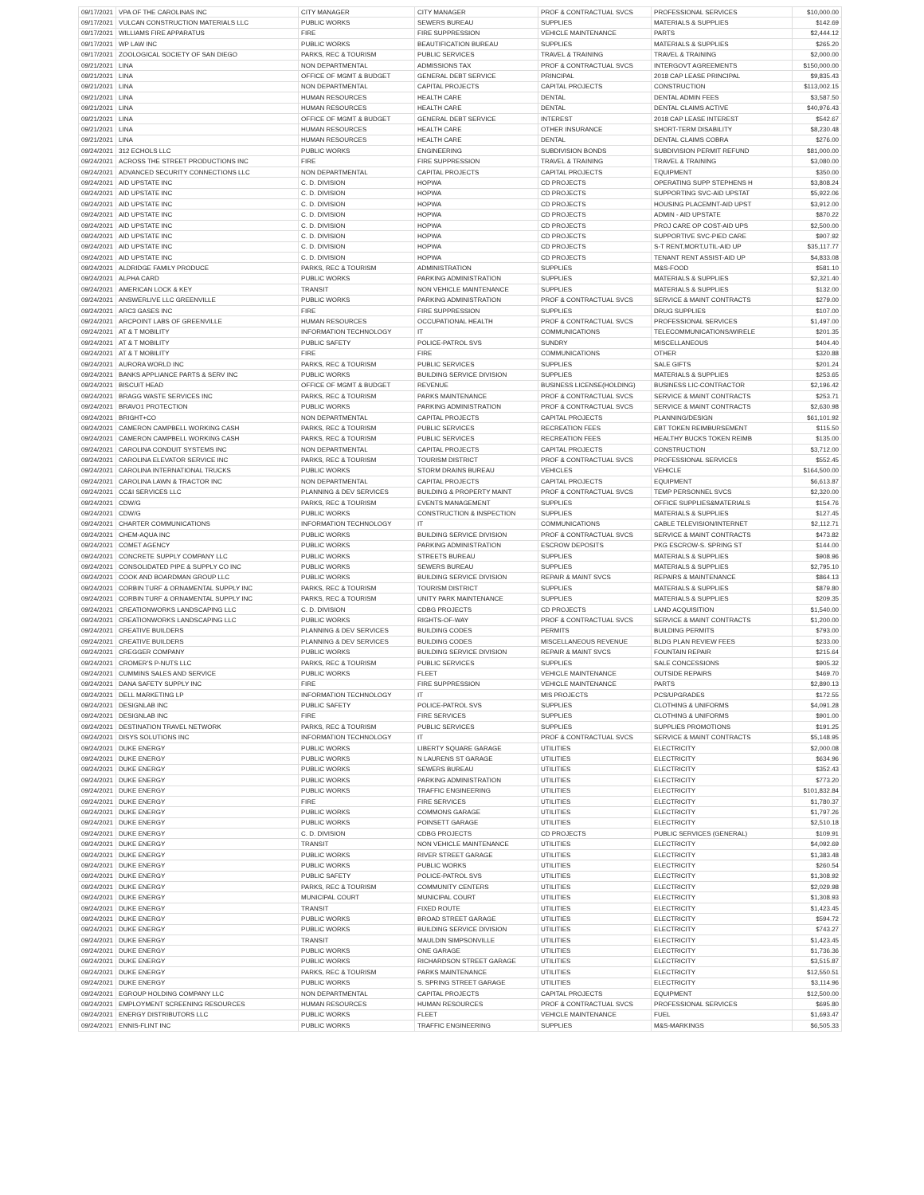| 09/17/2021 | VPA OF THE CAROLINAS INC | CITY MANAGER | CITY MANAGER | PROF & CONTRACTUAL SVCS | PROFESSIONAL SERVICES | $10,000.00 |
| 09/17/2021 | VULCAN CONSTRUCTION MATERIALS LLC | PUBLIC WORKS | SEWERS BUREAU | SUPPLIES | MATERIALS & SUPPLIES | $142.69 |
| 09/17/2021 | WILLIAMS FIRE APPARATUS | FIRE | FIRE SUPPRESSION | VEHICLE MAINTENANCE | PARTS | $2,444.12 |
| 09/17/2021 | WP LAW INC | PUBLIC WORKS | BEAUTIFICATION BUREAU | SUPPLIES | MATERIALS & SUPPLIES | $265.20 |
| 09/17/2021 | ZOOLOGICAL SOCIETY OF SAN DIEGO | PARKS, REC & TOURISM | PUBLIC SERVICES | TRAVEL & TRAINING | TRAVEL & TRAINING | $2,000.00 |
| 09/21/2021 | LINA | NON DEPARTMENTAL | ADMISSIONS TAX | PROF & CONTRACTUAL SVCS | INTERGOVT AGREEMENTS | $150,000.00 |
| 09/21/2021 | LINA | OFFICE OF MGMT & BUDGET | GENERAL DEBT SERVICE | PRINCIPAL | 2018 CAP LEASE PRINCIPAL | $9,835.43 |
| 09/21/2021 | LINA | NON DEPARTMENTAL | CAPITAL PROJECTS | CAPITAL PROJECTS | CONSTRUCTION | $113,002.15 |
| 09/21/2021 | LINA | HUMAN RESOURCES | HEALTH CARE | DENTAL | DENTAL ADMIN FEES | $3,587.50 |
| 09/21/2021 | LINA | HUMAN RESOURCES | HEALTH CARE | DENTAL | DENTAL CLAIMS ACTIVE | $40,976.43 |
| 09/21/2021 | LINA | OFFICE OF MGMT & BUDGET | GENERAL DEBT SERVICE | INTEREST | 2018 CAP LEASE INTEREST | $542.67 |
| 09/21/2021 | LINA | HUMAN RESOURCES | HEALTH CARE | OTHER INSURANCE | SHORT-TERM DISABILITY | $8,230.48 |
| 09/21/2021 | LINA | HUMAN RESOURCES | HEALTH CARE | DENTAL | DENTAL CLAIMS COBRA | $276.00 |
| 09/24/2021 | 312 ECHOLS LLC | PUBLIC WORKS | ENGINEERING | SUBDIVISION BONDS | SUBDIVISION PERMIT REFUND | $81,000.00 |
| 09/24/2021 | ACROSS THE STREET PRODUCTIONS INC | FIRE | FIRE SUPPRESSION | TRAVEL & TRAINING | TRAVEL & TRAINING | $3,080.00 |
| 09/24/2021 | ADVANCED SECURITY CONNECTIONS LLC | NON DEPARTMENTAL | CAPITAL PROJECTS | CAPITAL PROJECTS | EQUIPMENT | $350.00 |
| 09/24/2021 | AID UPSTATE INC | C. D. DIVISION | HOPWA | CD PROJECTS | OPERATING SUPP STEPHENS H | $3,808.24 |
| 09/24/2021 | AID UPSTATE INC | C. D. DIVISION | HOPWA | CD PROJECTS | SUPPORTING SVC-AID UPSTAT | $5,922.06 |
| 09/24/2021 | AID UPSTATE INC | C. D. DIVISION | HOPWA | CD PROJECTS | HOUSING PLACEMNT-AID UPST | $3,912.00 |
| 09/24/2021 | AID UPSTATE INC | C. D. DIVISION | HOPWA | CD PROJECTS | ADMIN - AID UPSTATE | $870.22 |
| 09/24/2021 | AID UPSTATE INC | C. D. DIVISION | HOPWA | CD PROJECTS | PROJ CARE OP COST-AID UPS | $2,500.00 |
| 09/24/2021 | AID UPSTATE INC | C. D. DIVISION | HOPWA | CD PROJECTS | SUPPORTIVE SVC-PIED CARE | $907.92 |
| 09/24/2021 | AID UPSTATE INC | C. D. DIVISION | HOPWA | CD PROJECTS | S-T RENT,MORT,UTIL-AID UP | $35,117.77 |
| 09/24/2021 | AID UPSTATE INC | C. D. DIVISION | HOPWA | CD PROJECTS | TENANT RENT ASSIST-AID UP | $4,833.08 |
| 09/24/2021 | ALDRIDGE FAMILY PRODUCE | PARKS, REC & TOURISM | ADMINISTRATION | SUPPLIES | M&S-FOOD | $581.10 |
| 09/24/2021 | ALPHA CARD | PUBLIC WORKS | PARKING ADMINISTRATION | SUPPLIES | MATERIALS & SUPPLIES | $2,321.40 |
| 09/24/2021 | AMERICAN LOCK & KEY | TRANSIT | NON VEHICLE MAINTENANCE | SUPPLIES | MATERIALS & SUPPLIES | $132.00 |
| 09/24/2021 | ANSWERLIVE LLC GREENVILLE | PUBLIC WORKS | PARKING ADMINISTRATION | PROF & CONTRACTUAL SVCS | SERVICE & MAINT CONTRACTS | $279.00 |
| 09/24/2021 | ARC3 GASES INC | FIRE | FIRE SUPPRESSION | SUPPLIES | DRUG SUPPLIES | $107.00 |
| 09/24/2021 | ARCPOINT LABS OF GREENVILLE | HUMAN RESOURCES | OCCUPATIONAL HEALTH | PROF & CONTRACTUAL SVCS | PROFESSIONAL SERVICES | $1,497.00 |
| 09/24/2021 | AT & T MOBILITY | INFORMATION TECHNOLOGY | IT | COMMUNICATIONS | TELECOMMUNICATIONS/WIRELE | $201.35 |
| 09/24/2021 | AT & T MOBILITY | PUBLIC SAFETY | POLICE-PATROL SVS | SUNDRY | MISCELLANEOUS | $404.40 |
| 09/24/2021 | AT & T MOBILITY | FIRE | FIRE | COMMUNICATIONS | OTHER | $320.88 |
| 09/24/2021 | AURORA WORLD INC | PARKS, REC & TOURISM | PUBLIC SERVICES | SUPPLIES | SALE GIFTS | $201.24 |
| 09/24/2021 | BANKS APPLIANCE PARTS & SERV INC | PUBLIC WORKS | BUILDING SERVICE DIVISION | SUPPLIES | MATERIALS & SUPPLIES | $253.65 |
| 09/24/2021 | BISCUIT HEAD | OFFICE OF MGMT & BUDGET | REVENUE | BUSINESS LICENSE(HOLDING) | BUSINESS LIC-CONTRACTOR | $2,196.42 |
| 09/24/2021 | BRAGG WASTE SERVICES INC | PARKS, REC & TOURISM | PARKS MAINTENANCE | PROF & CONTRACTUAL SVCS | SERVICE & MAINT CONTRACTS | $253.71 |
| 09/24/2021 | BRAVO1 PROTECTION | PUBLIC WORKS | PARKING ADMINISTRATION | PROF & CONTRACTUAL SVCS | SERVICE & MAINT CONTRACTS | $2,630.98 |
| 09/24/2021 | BRIGHT+CO | NON DEPARTMENTAL | CAPITAL PROJECTS | CAPITAL PROJECTS | PLANNING/DESIGN | $61,101.92 |
| 09/24/2021 | CAMERON CAMPBELL WORKING CASH | PARKS, REC & TOURISM | PUBLIC SERVICES | RECREATION FEES | EBT TOKEN REIMBURSEMENT | $115.50 |
| 09/24/2021 | CAMERON CAMPBELL WORKING CASH | PARKS, REC & TOURISM | PUBLIC SERVICES | RECREATION FEES | HEALTHY BUCKS TOKEN REIMB | $135.00 |
| 09/24/2021 | CAROLINA CONDUIT SYSTEMS INC | NON DEPARTMENTAL | CAPITAL PROJECTS | CAPITAL PROJECTS | CONSTRUCTION | $3,712.00 |
| 09/24/2021 | CAROLINA ELEVATOR SERVICE INC | PARKS, REC & TOURISM | TOURISM DISTRICT | PROF & CONTRACTUAL SVCS | PROFESSIONAL SERVICES | $552.45 |
| 09/24/2021 | CAROLINA INTERNATIONAL TRUCKS | PUBLIC WORKS | STORM DRAINS BUREAU | VEHICLES | VEHICLE | $164,500.00 |
| 09/24/2021 | CAROLINA LAWN & TRACTOR INC | NON DEPARTMENTAL | CAPITAL PROJECTS | CAPITAL PROJECTS | EQUIPMENT | $6,613.87 |
| 09/24/2021 | CC&I SERVICES LLC | PLANNING & DEV SERVICES | BUILDING & PROPERTY MAINT | PROF & CONTRACTUAL SVCS | TEMP PERSONNEL SVCS | $2,320.00 |
| 09/24/2021 | CDW/G | PARKS, REC & TOURISM | EVENTS MANAGEMENT | SUPPLIES | OFFICE SUPPLIES&MATERIALS | $154.76 |
| 09/24/2021 | CDW/G | PUBLIC WORKS | CONSTRUCTION & INSPECTION | SUPPLIES | MATERIALS & SUPPLIES | $127.45 |
| 09/24/2021 | CHARTER COMMUNICATIONS | INFORMATION TECHNOLOGY | IT | COMMUNICATIONS | CABLE TELEVISION/INTERNET | $2,112.71 |
| 09/24/2021 | CHEM-AQUA INC | PUBLIC WORKS | BUILDING SERVICE DIVISION | PROF & CONTRACTUAL SVCS | SERVICE & MAINT CONTRACTS | $473.82 |
| 09/24/2021 | COMET AGENCY | PUBLIC WORKS | PARKING ADMINISTRATION | ESCROW DEPOSITS | PKG ESCROW-S. SPRING ST | $144.00 |
| 09/24/2021 | CONCRETE SUPPLY COMPANY LLC | PUBLIC WORKS | STREETS BUREAU | SUPPLIES | MATERIALS & SUPPLIES | $908.96 |
| 09/24/2021 | CONSOLIDATED PIPE & SUPPLY CO INC | PUBLIC WORKS | SEWERS BUREAU | SUPPLIES | MATERIALS & SUPPLIES | $2,795.10 |
| 09/24/2021 | COOK AND BOARDMAN GROUP LLC | PUBLIC WORKS | BUILDING SERVICE DIVISION | REPAIR & MAINT SVCS | REPAIRS & MAINTENANCE | $864.13 |
| 09/24/2021 | CORBIN TURF & ORNAMENTAL SUPPLY INC | PARKS, REC & TOURISM | TOURISM DISTRICT | SUPPLIES | MATERIALS & SUPPLIES | $879.80 |
| 09/24/2021 | CORBIN TURF & ORNAMENTAL SUPPLY INC | PARKS, REC & TOURISM | UNITY PARK MAINTENANCE | SUPPLIES | MATERIALS & SUPPLIES | $209.35 |
| 09/24/2021 | CREATIONWORKS LANDSCAPING LLC | C. D. DIVISION | CDBG PROJECTS | CD PROJECTS | LAND ACQUISITION | $1,540.00 |
| 09/24/2021 | CREATIONWORKS LANDSCAPING LLC | PUBLIC WORKS | RIGHTS-OF-WAY | PROF & CONTRACTUAL SVCS | SERVICE & MAINT CONTRACTS | $1,200.00 |
| 09/24/2021 | CREATIVE BUILDERS | PLANNING & DEV SERVICES | BUILDING CODES | PERMITS | BUILDING PERMITS | $793.00 |
| 09/24/2021 | CREATIVE BUILDERS | PLANNING & DEV SERVICES | BUILDING CODES | MISCELLANEOUS REVENUE | BLDG PLAN REVIEW FEES | $233.00 |
| 09/24/2021 | CREGGER COMPANY | PUBLIC WORKS | BUILDING SERVICE DIVISION | REPAIR & MAINT SVCS | FOUNTAIN REPAIR | $215.64 |
| 09/24/2021 | CROMER'S P-NUTS LLC | PARKS, REC & TOURISM | PUBLIC SERVICES | SUPPLIES | SALE CONCESSIONS | $905.32 |
| 09/24/2021 | CUMMINS SALES AND SERVICE | PUBLIC WORKS | FLEET | VEHICLE MAINTENANCE | OUTSIDE REPAIRS | $469.70 |
| 09/24/2021 | DANA SAFETY SUPPLY INC | FIRE | FIRE SUPPRESSION | VEHICLE MAINTENANCE | PARTS | $2,890.13 |
| 09/24/2021 | DELL MARKETING LP | INFORMATION TECHNOLOGY | IT | MIS PROJECTS | PCS/UPGRADES | $172.55 |
| 09/24/2021 | DESIGNLAB INC | PUBLIC SAFETY | POLICE-PATROL SVS | SUPPLIES | CLOTHING & UNIFORMS | $4,091.28 |
| 09/24/2021 | DESIGNLAB INC | FIRE | FIRE SERVICES | SUPPLIES | CLOTHING & UNIFORMS | $901.00 |
| 09/24/2021 | DESTINATION TRAVEL NETWORK | PARKS, REC & TOURISM | PUBLIC SERVICES | SUPPLIES | SUPPLIES PROMOTIONS | $191.25 |
| 09/24/2021 | DISYS SOLUTIONS INC | INFORMATION TECHNOLOGY | IT | PROF & CONTRACTUAL SVCS | SERVICE & MAINT CONTRACTS | $5,148.95 |
| 09/24/2021 | DUKE ENERGY | PUBLIC WORKS | LIBERTY SQUARE GARAGE | UTILITIES | ELECTRICITY | $2,000.08 |
| 09/24/2021 | DUKE ENERGY | PUBLIC WORKS | N LAURENS ST GARAGE | UTILITIES | ELECTRICITY | $634.96 |
| 09/24/2021 | DUKE ENERGY | PUBLIC WORKS | SEWERS BUREAU | UTILITIES | ELECTRICITY | $352.43 |
| 09/24/2021 | DUKE ENERGY | PUBLIC WORKS | PARKING ADMINISTRATION | UTILITIES | ELECTRICITY | $773.20 |
| 09/24/2021 | DUKE ENERGY | PUBLIC WORKS | TRAFFIC ENGINEERING | UTILITIES | ELECTRICITY | $101,832.84 |
| 09/24/2021 | DUKE ENERGY | FIRE | FIRE SERVICES | UTILITIES | ELECTRICITY | $1,780.37 |
| 09/24/2021 | DUKE ENERGY | PUBLIC WORKS | COMMONS GARAGE | UTILITIES | ELECTRICITY | $1,797.26 |
| 09/24/2021 | DUKE ENERGY | PUBLIC WORKS | POINSETT GARAGE | UTILITIES | ELECTRICITY | $2,510.18 |
| 09/24/2021 | DUKE ENERGY | C. D. DIVISION | CDBG PROJECTS | CD PROJECTS | PUBLIC SERVICES (GENERAL) | $109.91 |
| 09/24/2021 | DUKE ENERGY | TRANSIT | NON VEHICLE MAINTENANCE | UTILITIES | ELECTRICITY | $4,092.69 |
| 09/24/2021 | DUKE ENERGY | PUBLIC WORKS | RIVER STREET GARAGE | UTILITIES | ELECTRICITY | $1,383.48 |
| 09/24/2021 | DUKE ENERGY | PUBLIC WORKS | PUBLIC WORKS | UTILITIES | ELECTRICITY | $260.54 |
| 09/24/2021 | DUKE ENERGY | PUBLIC SAFETY | POLICE-PATROL SVS | UTILITIES | ELECTRICITY | $1,308.92 |
| 09/24/2021 | DUKE ENERGY | PARKS, REC & TOURISM | COMMUNITY CENTERS | UTILITIES | ELECTRICITY | $2,029.98 |
| 09/24/2021 | DUKE ENERGY | MUNICIPAL COURT | MUNICIPAL COURT | UTILITIES | ELECTRICITY | $1,308.93 |
| 09/24/2021 | DUKE ENERGY | TRANSIT | FIXED ROUTE | UTILITIES | ELECTRICITY | $1,423.45 |
| 09/24/2021 | DUKE ENERGY | PUBLIC WORKS | BROAD STREET GARAGE | UTILITIES | ELECTRICITY | $594.72 |
| 09/24/2021 | DUKE ENERGY | PUBLIC WORKS | BUILDING SERVICE DIVISION | UTILITIES | ELECTRICITY | $743.27 |
| 09/24/2021 | DUKE ENERGY | TRANSIT | MAULDIN SIMPSONVILLE | UTILITIES | ELECTRICITY | $1,423.45 |
| 09/24/2021 | DUKE ENERGY | PUBLIC WORKS | ONE GARAGE | UTILITIES | ELECTRICITY | $1,736.36 |
| 09/24/2021 | DUKE ENERGY | PUBLIC WORKS | RICHARDSON STREET GARAGE | UTILITIES | ELECTRICITY | $3,515.87 |
| 09/24/2021 | DUKE ENERGY | PARKS, REC & TOURISM | PARKS MAINTENANCE | UTILITIES | ELECTRICITY | $12,550.51 |
| 09/24/2021 | DUKE ENERGY | PUBLIC WORKS | S. SPRING STREET GARAGE | UTILITIES | ELECTRICITY | $3,114.96 |
| 09/24/2021 | EGROUP HOLDING COMPANY LLC | NON DEPARTMENTAL | CAPITAL PROJECTS | CAPITAL PROJECTS | EQUIPMENT | $12,500.00 |
| 09/24/2021 | EMPLOYMENT SCREENING RESOURCES | HUMAN RESOURCES | HUMAN RESOURCES | PROF & CONTRACTUAL SVCS | PROFESSIONAL SERVICES | $695.80 |
| 09/24/2021 | ENERGY DISTRIBUTORS LLC | PUBLIC WORKS | FLEET | VEHICLE MAINTENANCE | FUEL | $1,693.47 |
| 09/24/2021 | ENNIS-FLINT INC | PUBLIC WORKS | TRAFFIC ENGINEERING | SUPPLIES | M&S-MARKINGS | $6,505.33 |